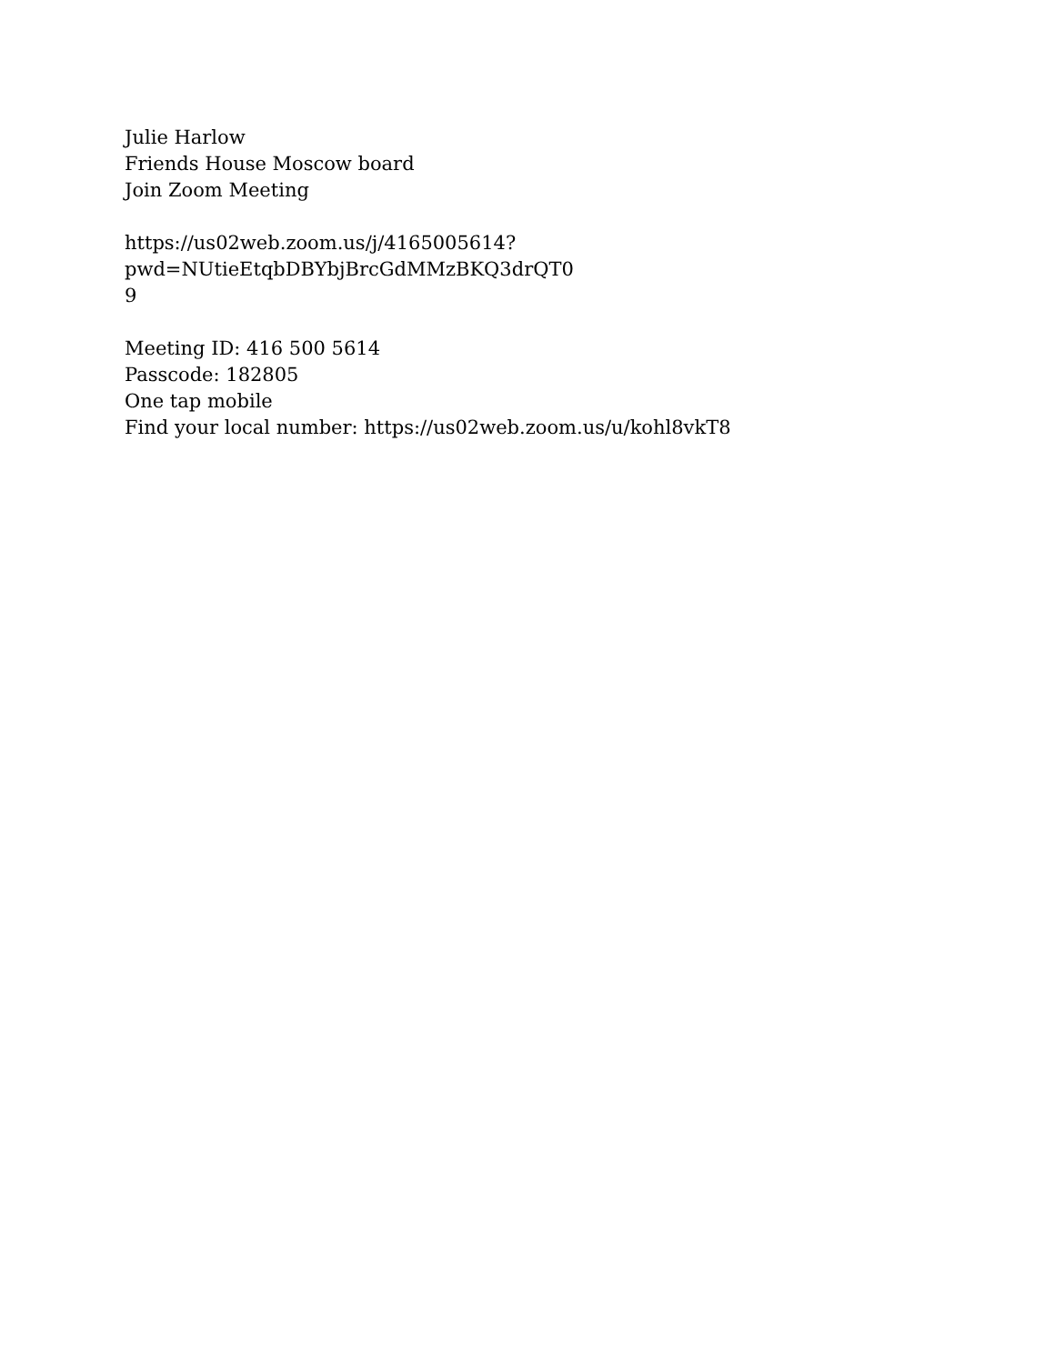Julie Harlow
Friends House Moscow board
Join Zoom Meeting
https://us02web.zoom.us/j/4165005614?pwd=NUtieEtqbDBYbjBrcGdMMzBKQ3drQT0
9
Meeting ID: 416 500 5614
Passcode: 182805
One tap mobile
Find your local number: https://us02web.zoom.us/u/kohl8vkT8